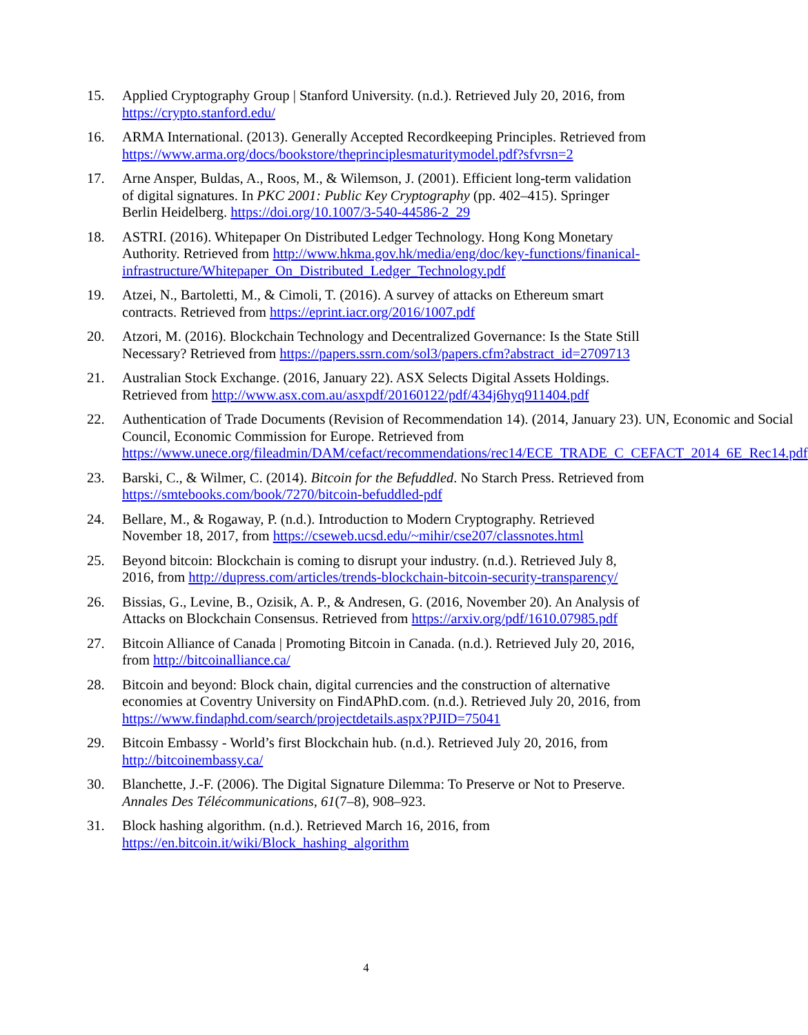15. Applied Cryptography Group | Stanford University. (n.d.). Retrieved July 20, 2016, from https://crypto.stanford.edu/
16. ARMA International. (2013). Generally Accepted Recordkeeping Principles. Retrieved from https://www.arma.org/docs/bookstore/theprinciplesmaturitymodel.pdf?sfvrsn=2
17. Arne Ansper, Buldas, A., Roos, M., & Wilemson, J. (2001). Efficient long-term validation of digital signatures. In PKC 2001: Public Key Cryptography (pp. 402–415). Springer Berlin Heidelberg. https://doi.org/10.1007/3-540-44586-2_29
18. ASTRI. (2016). Whitepaper On Distributed Ledger Technology. Hong Kong Monetary Authority. Retrieved from http://www.hkma.gov.hk/media/eng/doc/key-functions/finanical-infrastructure/Whitepaper_On_Distributed_Ledger_Technology.pdf
19. Atzei, N., Bartoletti, M., & Cimoli, T. (2016). A survey of attacks on Ethereum smart contracts. Retrieved from https://eprint.iacr.org/2016/1007.pdf
20. Atzori, M. (2016). Blockchain Technology and Decentralized Governance: Is the State Still Necessary? Retrieved from https://papers.ssrn.com/sol3/papers.cfm?abstract_id=2709713
21. Australian Stock Exchange. (2016, January 22). ASX Selects Digital Assets Holdings. Retrieved from http://www.asx.com.au/asxpdf/20160122/pdf/434j6hyq911404.pdf
22. Authentication of Trade Documents (Revision of Recommendation 14). (2014, January 23). UN, Economic and Social Council, Economic Commission for Europe. Retrieved from https://www.unece.org/fileadmin/DAM/cefact/recommendations/rec14/ECE_TRADE_C_CEFACT_2014_6E_Rec14.pdf
23. Barski, C., & Wilmer, C. (2014). Bitcoin for the Befuddled. No Starch Press. Retrieved from https://smtebooks.com/book/7270/bitcoin-befuddled-pdf
24. Bellare, M., & Rogaway, P. (n.d.). Introduction to Modern Cryptography. Retrieved November 18, 2017, from https://cseweb.ucsd.edu/~mihir/cse207/classnotes.html
25. Beyond bitcoin: Blockchain is coming to disrupt your industry. (n.d.). Retrieved July 8, 2016, from http://dupress.com/articles/trends-blockchain-bitcoin-security-transparency/
26. Bissias, G., Levine, B., Ozisik, A. P., & Andresen, G. (2016, November 20). An Analysis of Attacks on Blockchain Consensus. Retrieved from https://arxiv.org/pdf/1610.07985.pdf
27. Bitcoin Alliance of Canada | Promoting Bitcoin in Canada. (n.d.). Retrieved July 20, 2016, from http://bitcoinalliance.ca/
28. Bitcoin and beyond: Block chain, digital currencies and the construction of alternative economies at Coventry University on FindAPhD.com. (n.d.). Retrieved July 20, 2016, from https://www.findaphd.com/search/projectdetails.aspx?PJID=75041
29. Bitcoin Embassy - World’s first Blockchain hub. (n.d.). Retrieved July 20, 2016, from http://bitcoinembassy.ca/
30. Blanchette, J.-F. (2006). The Digital Signature Dilemma: To Preserve or Not to Preserve. Annales Des Télécommunications, 61(7–8), 908–923.
31. Block hashing algorithm. (n.d.). Retrieved March 16, 2016, from https://en.bitcoin.it/wiki/Block_hashing_algorithm
4